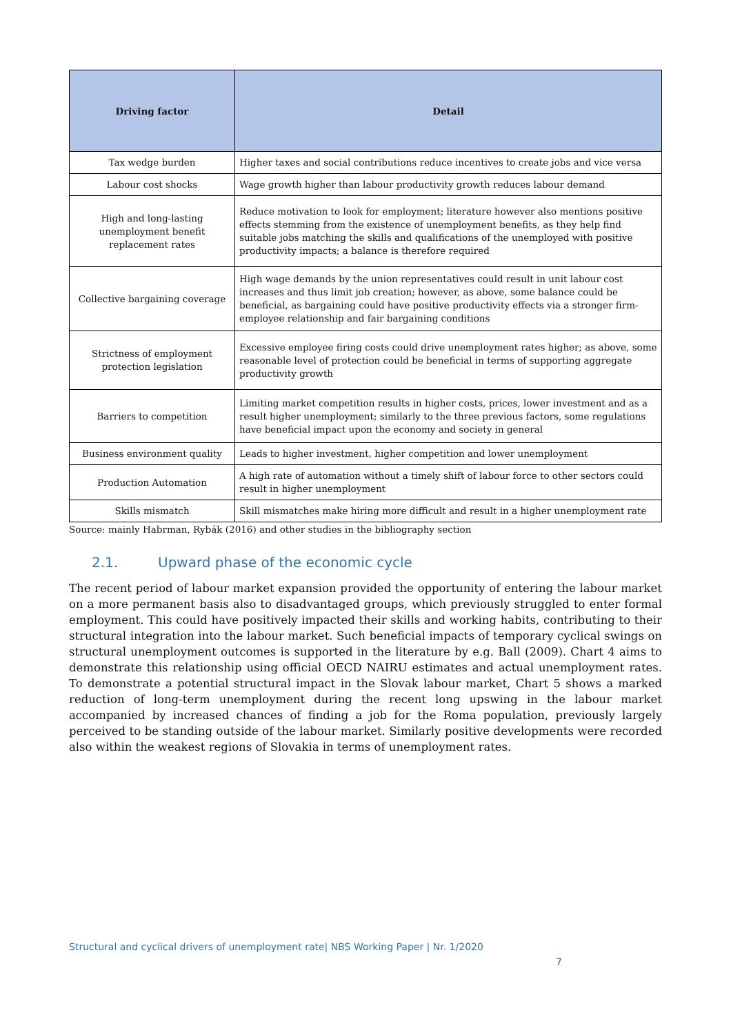| Driving factor | Detail |
| --- | --- |
| Tax wedge burden | Higher taxes and social contributions reduce incentives to create jobs and vice versa |
| Labour cost shocks | Wage growth higher than labour productivity growth reduces labour demand |
| High and long-lasting unemployment benefit replacement rates | Reduce motivation to look for employment; literature however also mentions positive effects stemming from the existence of unemployment benefits, as they help find suitable jobs matching the skills and qualifications of the unemployed with positive productivity impacts; a balance is therefore required |
| Collective bargaining coverage | High wage demands by the union representatives could result in unit labour cost increases and thus limit job creation; however, as above, some balance could be beneficial, as bargaining could have positive productivity effects via a stronger firm-employee relationship and fair bargaining conditions |
| Strictness of employment protection legislation | Excessive employee firing costs could drive unemployment rates higher; as above, some reasonable level of protection could be beneficial in terms of supporting aggregate productivity growth |
| Barriers to competition | Limiting market competition results in higher costs, prices, lower investment and as a result higher unemployment; similarly to the three previous factors, some regulations have beneficial impact upon the economy and society in general |
| Business environment quality | Leads to higher investment, higher competition and lower unemployment |
| Production Automation | A high rate of automation without a timely shift of labour force to other sectors could result in higher unemployment |
| Skills mismatch | Skill mismatches make hiring more difficult and result in a higher unemployment rate |
Source: mainly Habrman, Rybák (2016) and other studies in the bibliography section
2.1. Upward phase of the economic cycle
The recent period of labour market expansion provided the opportunity of entering the labour market on a more permanent basis also to disadvantaged groups, which previously struggled to enter formal employment. This could have positively impacted their skills and working habits, contributing to their structural integration into the labour market. Such beneficial impacts of temporary cyclical swings on structural unemployment outcomes is supported in the literature by e.g. Ball (2009). Chart 4 aims to demonstrate this relationship using official OECD NAIRU estimates and actual unemployment rates. To demonstrate a potential structural impact in the Slovak labour market, Chart 5 shows a marked reduction of long-term unemployment during the recent long upswing in the labour market accompanied by increased chances of finding a job for the Roma population, previously largely perceived to be standing outside of the labour market. Similarly positive developments were recorded also within the weakest regions of Slovakia in terms of unemployment rates.
Structural and cyclical drivers of unemployment rate| NBS Working Paper | Nr. 1/2020
7